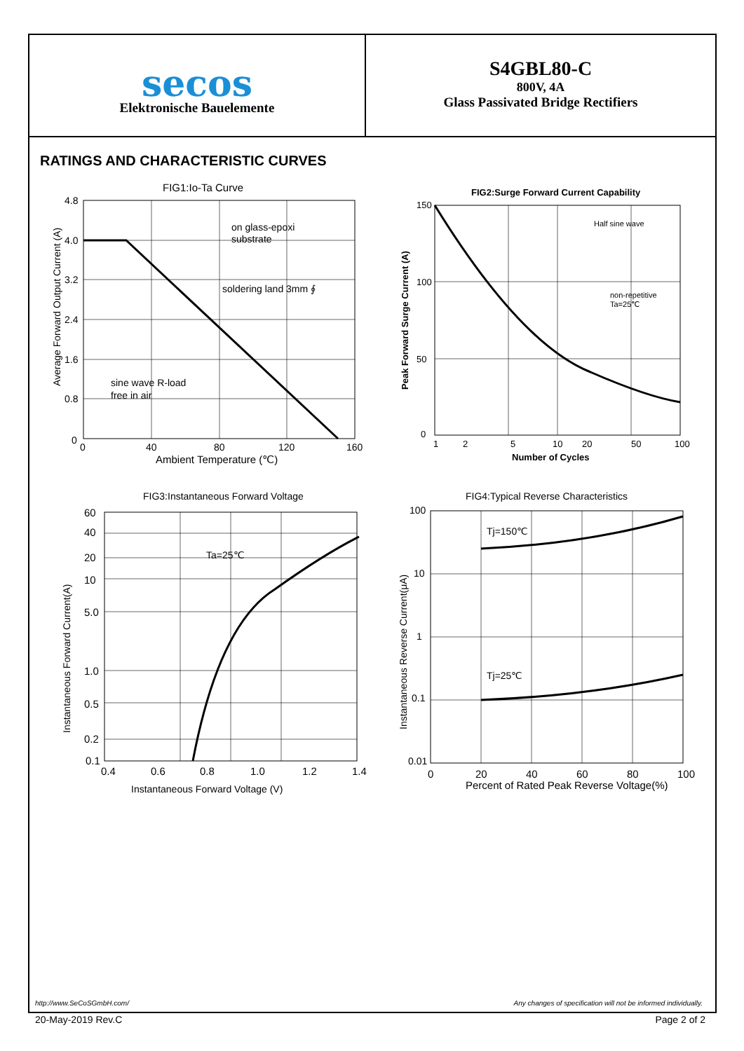secos
Elektronische Bauelemente
S4GBL80-C
800V, 4A
Glass Passivated Bridge Rectifiers
RATINGS AND CHARACTERISTIC CURVES
FIG1:Io-Ta Curve
4.8
4.0
3.2
2.4
1.6
0.8
0
0
40
80
120
160
Ambient Temperature (℃)
Average Forward Output Current (A)
on glass-epoxi
substrate
soldering land 3mm ∮
sine wave R-load
free in air
FIG2:Surge Forward Current Capability
150
100
50
0
1
2
5
10
20
50
100
Number of Cycles
Peak Forward Surge Current (A)
Half sine wave
non-repetitive
Ta=25℃
FIG3:Instantaneous Forward Voltage
Ta=25℃
60
40
20
10
5.0
1.0
0.5
0.2
0.1
0.4
0.6
0.8
1.0
1.2
1.4
Instantaneous Forward Voltage (V)
Instantaneous Forward Current(A)
FIG4:Typical Reverse Characteristics
Tj=150℃
Tj=25℃
100
10
1
0.1
0.01
0
20
40
60
80
100
Percent of Rated Peak Reverse Voltage(%)
Instantaneous Reverse Current(μA)
http://www.SeCoSGmbH.com/ Any changes of specification will not be informed individually.
20-May-2019 Rev.C Page 2 of 2